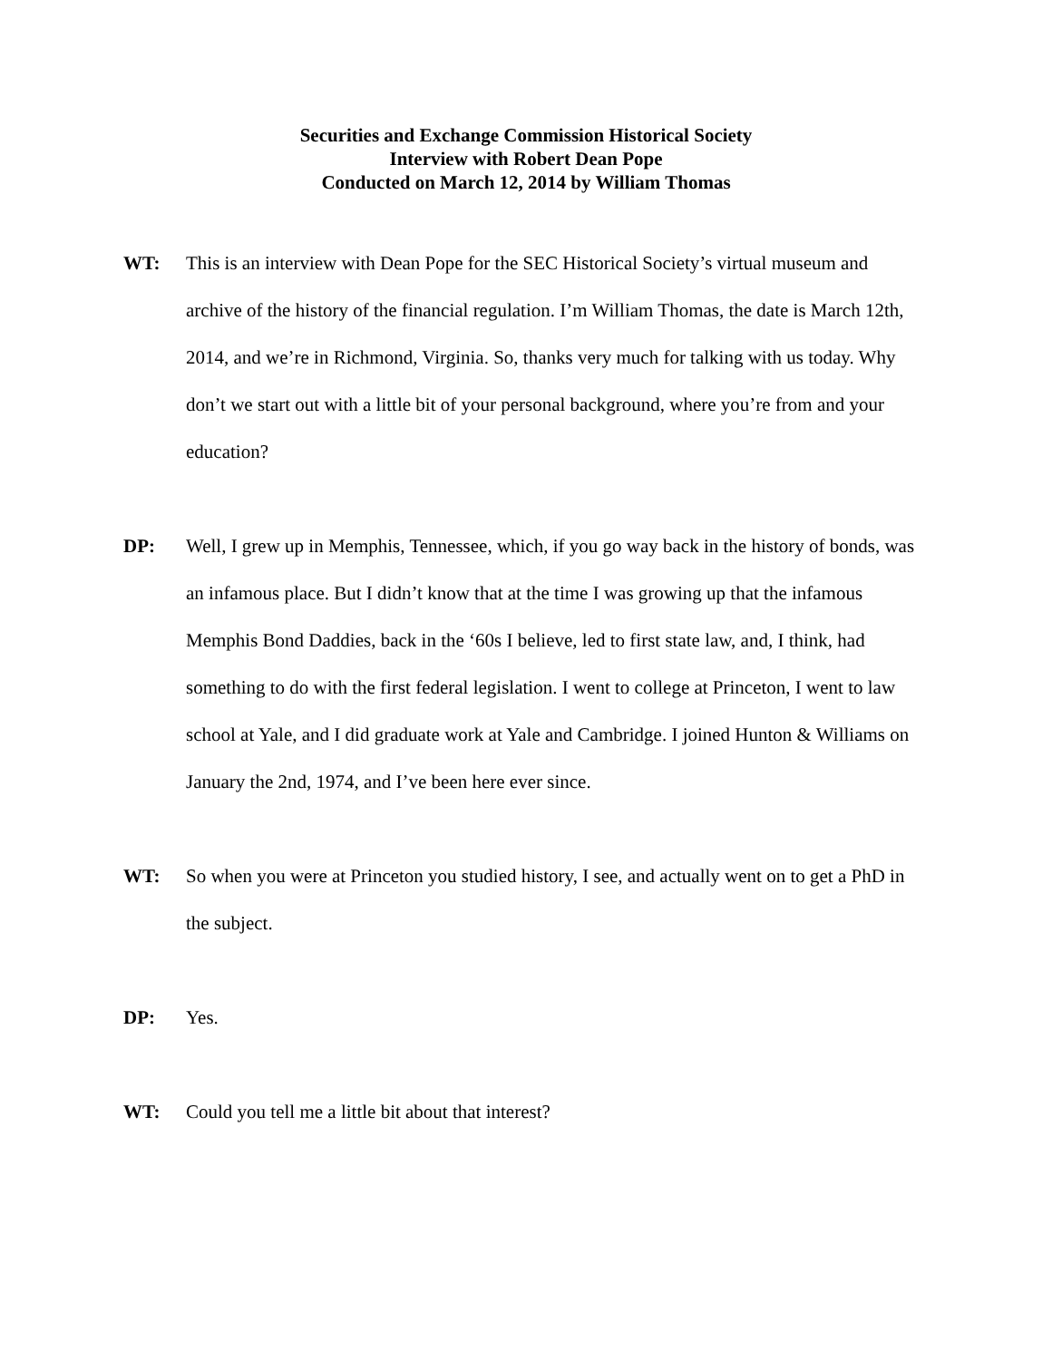Securities and Exchange Commission Historical Society
Interview with Robert Dean Pope
Conducted on March 12, 2014 by William Thomas
WT: This is an interview with Dean Pope for the SEC Historical Society’s virtual museum and archive of the history of the financial regulation. I’m William Thomas, the date is March 12th, 2014, and we’re in Richmond, Virginia. So, thanks very much for talking with us today. Why don’t we start out with a little bit of your personal background, where you’re from and your education?
DP: Well, I grew up in Memphis, Tennessee, which, if you go way back in the history of bonds, was an infamous place. But I didn’t know that at the time I was growing up that the infamous Memphis Bond Daddies, back in the ‘60s I believe, led to first state law, and, I think, had something to do with the first federal legislation. I went to college at Princeton, I went to law school at Yale, and I did graduate work at Yale and Cambridge. I joined Hunton & Williams on January the 2nd, 1974, and I’ve been here ever since.
WT: So when you were at Princeton you studied history, I see, and actually went on to get a PhD in the subject.
DP: Yes.
WT: Could you tell me a little bit about that interest?